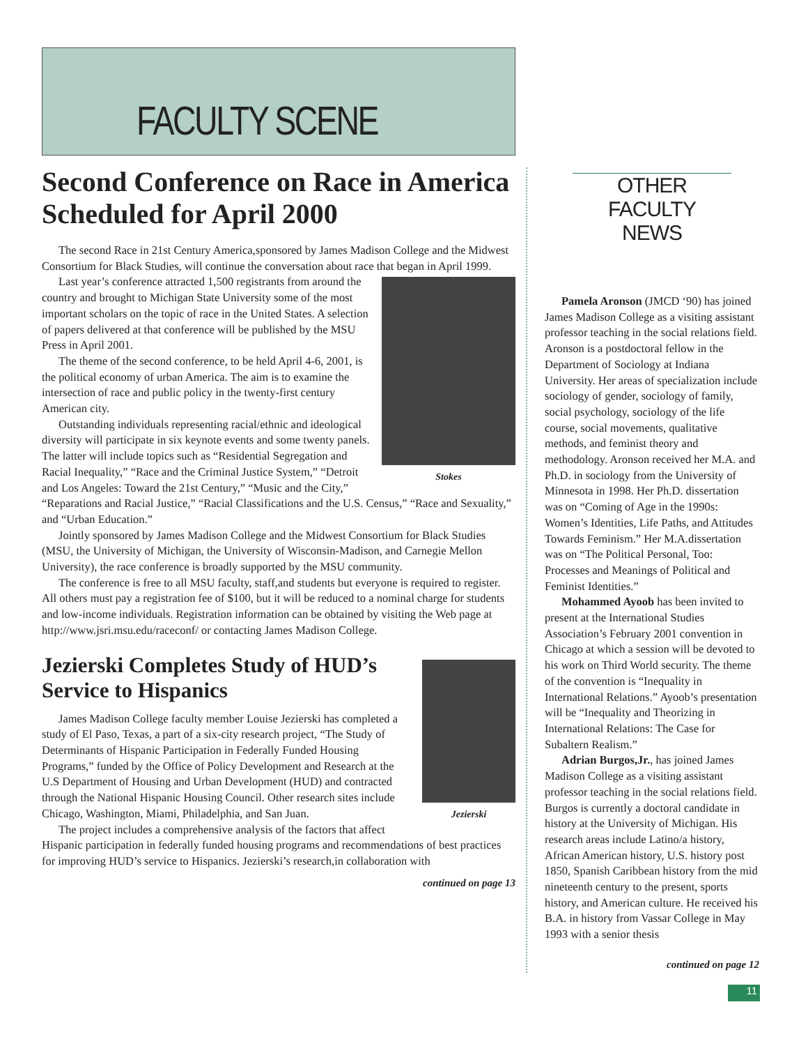FACULTY SCENE
Second Conference on Race in America Scheduled for April 2000
The second Race in 21st Century America,sponsored by James Madison College and the Midwest Consortium for Black Studies, will continue the conversation about race that began in April 1999.
Stokes
Last year’s conference attracted 1,500 registrants from around the country and brought to Michigan State University some of the most important scholars on the topic of race in the United States. A selection of papers delivered at that conference will be published by the MSU Press in April 2001.
The theme of the second conference, to be held April 4-6, 2001, is the political economy of urban America. The aim is to examine the intersection of race and public policy in the twenty-first century American city.
Outstanding individuals representing racial/ethnic and ideological diversity will participate in six keynote events and some twenty panels. The latter will include topics such as “Residential Segregation and Racial Inequality,” “Race and the Criminal Justice System,” “Detroit and Los Angeles: Toward the 21st Century,” “Music and the City,” “Reparations and Racial Justice,” “Racial Classifications and the U.S. Census,” “Race and Sexuality,” and “Urban Education.”
Jointly sponsored by James Madison College and the Midwest Consortium for Black Studies (MSU, the University of Michigan, the University of Wisconsin-Madison, and Carnegie Mellon University), the race conference is broadly supported by the MSU community.
The conference is free to all MSU faculty, staff,and students but everyone is required to register. All others must pay a registration fee of $100, but it will be reduced to a nominal charge for students and low-income individuals. Registration information can be obtained by visiting the Web page at http://www.jsri.msu.edu/raceconf/ or contacting James Madison College.
Jezierski
Jezierski Completes Study of HUD’s Service to Hispanics
James Madison College faculty member Louise Jezierski has completed a study of El Paso, Texas, a part of a six-city research project, “The Study of Determinants of Hispanic Participation in Federally Funded Housing Programs,” funded by the Office of Policy Development and Research at the U.S Department of Housing and Urban Development (HUD) and contracted through the National Hispanic Housing Council. Other research sites include Chicago, Washington, Miami, Philadelphia, and San Juan.
The project includes a comprehensive analysis of the factors that affect Hispanic participation in federally funded housing programs and recommendations of best practices for improving HUD’s service to Hispanics. Jezierski’s research,in collaboration with
continued on page 13
OTHER FACULTY
NEWS
Pamela Aronson (JMCD ‘90) has joined James Madison College as a visiting assistant professor teaching in the social relations field. Aronson is a postdoctoral fellow in the Department of Sociology at Indiana University. Her areas of specialization include sociology of gender, sociology of family, social psychology, sociology of the life course, social movements, qualitative methods, and feminist theory and methodology. Aronson received her M.A. and Ph.D. in sociology from the University of Minnesota in 1998. Her Ph.D. dissertation was on “Coming of Age in the 1990s: Women’s Identities, Life Paths, and Attitudes Towards Feminism.” Her M.A.dissertation was on “The Political Personal, Too: Processes and Meanings of Political and Feminist Identities.”
Mohammed Ayoob has been invited to present at the International Studies Association’s February 2001 convention in Chicago at which a session will be devoted to his work on Third World security. The theme of the convention is “Inequality in International Relations.” Ayoob’s presentation will be “Inequality and Theorizing in International Relations: The Case for Subaltern Realism.”
Adrian Burgos,Jr., has joined James Madison College as a visiting assistant professor teaching in the social relations field. Burgos is currently a doctoral candidate in history at the University of Michigan. His research areas include Latino/a history, African American history, U.S. history post 1850, Spanish Caribbean history from the mid nineteenth century to the present, sports history, and American culture. He received his B.A. in history from Vassar College in May 1993 with a senior thesis
continued on page 12
11